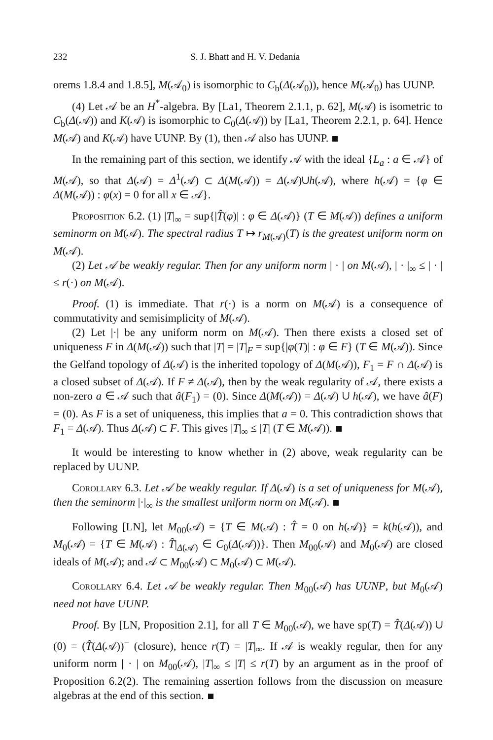232 S. J. Bhatt and H. V. Dedania
orems 1.8.4 and 1.8.5], M(𝒜<sub>0</sub>) is isomorphic to C<sub>b</sub>(Δ(𝒜<sub>0</sub>)), hence M(𝒜<sub>0</sub>) has UUNP.
(4) Let 𝒜 be an H<sup>*</sup>-algebra. By [La1, Theorem 2.1.1, p. 62], M(𝒜) is isometric to C<sub>b</sub>(Δ(𝒜)) and K(𝒜) is isomorphic to C<sub>0</sub>(Δ(𝒜)) by [La1, Theorem 2.2.1, p. 64]. Hence M(𝒜) and K(𝒜) have UUNP. By (1), then 𝒜 also has UUNP.
In the remaining part of this section, we identify 𝒜 with the ideal {L<sub>a</sub> : a ∈ 𝒜} of M(𝒜), so that Δ(𝒜) = Δ<sup>1</sup>(𝒜) ⊂ Δ(M(𝒜)) = Δ(𝒜)∪h(𝒜), where h(𝒜) = {φ ∈ Δ(M(𝒜)) : φ(x) = 0 for all x ∈ 𝒜}.
Proposition 6.2. (1) |T|<sub>∞</sub> = sup{|T̂(φ)| : φ ∈ Δ(𝒜)} (T ∈ M(𝒜)) defines a uniform seminorm on M(𝒜). The spectral radius T ↦ r<sub>M(𝒜)</sub>(T) is the greatest uniform norm on M(𝒜).
(2) Let 𝒜 be weakly regular. Then for any uniform norm | · | on M(𝒜), | · |<sub>∞</sub> ≤ | · | ≤ r(·) on M(𝒜).
Proof. (1) is immediate. That r(·) is a norm on M(𝒜) is a consequence of commutativity and semisimplicity of M(𝒜).
(2) Let |·| be any uniform norm on M(𝒜). Then there exists a closed set of uniqueness F in Δ(M(𝒜)) such that |T| = |T|<sub>F</sub> = sup{|φ(T)| : φ ∈ F} (T ∈ M(𝒜)). Since the Gelfand topology of Δ(𝒜) is the inherited topology of Δ(M(𝒜)), F<sub>1</sub> = F ∩ Δ(𝒜) is a closed subset of Δ(𝒜). If F ≠ Δ(𝒜), then by the weak regularity of 𝒜, there exists a non-zero a ∈ 𝒜 such that â(F<sub>1</sub>) = (0). Since Δ(M(𝒜)) = Δ(𝒜) ∪ h(𝒜), we have â(F) = (0). As F is a set of uniqueness, this implies that a = 0. This contradiction shows that F<sub>1</sub> = Δ(𝒜). Thus Δ(𝒜) ⊂ F. This gives |T|<sub>∞</sub> ≤ |T| (T ∈ M(𝒜)).
It would be interesting to know whether in (2) above, weak regularity can be replaced by UUNP.
Corollary 6.3. Let 𝒜 be weakly regular. If Δ(𝒜) is a set of uniqueness for M(𝒜), then the seminorm |·|<sub>∞</sub> is the smallest uniform norm on M(𝒜).
Following [LN], let M<sub>00</sub>(𝒜) = {T ∈ M(𝒜) : T̂ = 0 on h(𝒜)} = k(h(𝒜)), and M<sub>0</sub>(𝒜) = {T ∈ M(𝒜) : T̂|<sub>Δ(𝒜)</sub> ∈ C<sub>0</sub>(Δ(𝒜))}. Then M<sub>00</sub>(𝒜) and M<sub>0</sub>(𝒜) are closed ideals of M(𝒜); and 𝒜 ⊂ M<sub>00</sub>(𝒜) ⊂ M<sub>0</sub>(𝒜) ⊂ M(𝒜).
Corollary 6.4. Let 𝒜 be weakly regular. Then M<sub>00</sub>(𝒜) has UUNP, but M<sub>0</sub>(𝒜) need not have UUNP.
Proof. By [LN, Proposition 2.1], for all T ∈ M<sub>00</sub>(𝒜), we have sp(T) = T̂(Δ(𝒜)) ∪ (0) = (T̂(Δ(𝒜))<sup>−</sup> (closure), hence r(T) = |T|<sub>∞</sub>. If 𝒜 is weakly regular, then for any uniform norm | · | on M<sub>00</sub>(𝒜), |T|<sub>∞</sub> ≤ |T| ≤ r(T) by an argument as in the proof of Proposition 6.2(2). The remaining assertion follows from the discussion on measure algebras at the end of this section.